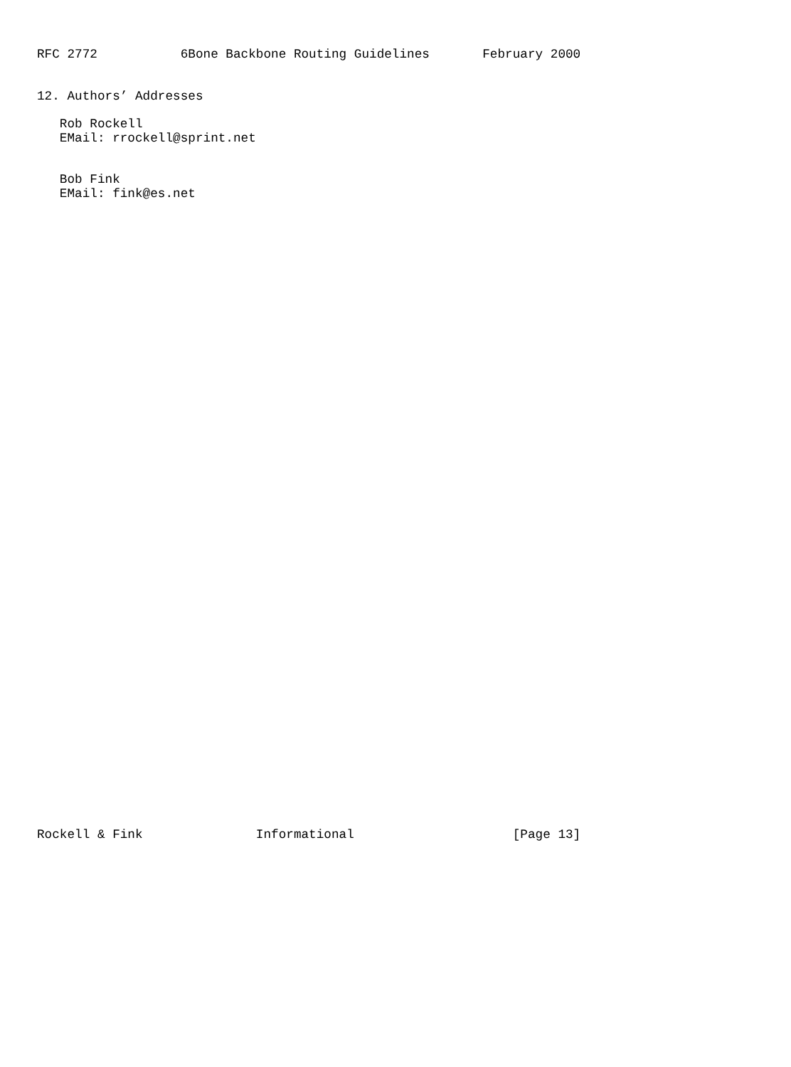RFC 2772           6Bone Backbone Routing Guidelines       February 2000


12. Authors’ Addresses

   Rob Rockell
   EMail: rrockell@sprint.net


   Bob Fink
   EMail: fink@es.net













































Rockell & Fink               Informational                     [Page 13]